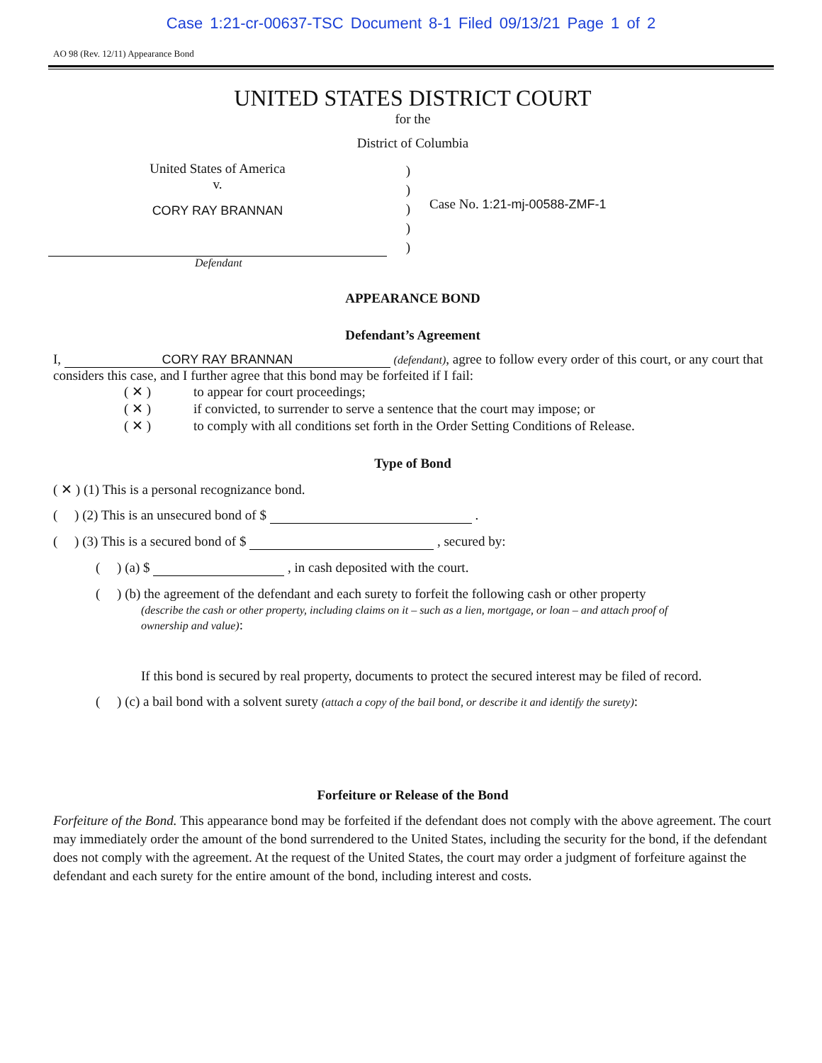Case 1:21-cr-00637-TSC Document 8-1 Filed 09/13/21 Page 1 of 2
AO 98 (Rev. 12/11) Appearance Bond
UNITED STATES DISTRICT COURT
for the
District of Columbia
United States of America
v.
CORY RAY BRANNAN
)
)
)
)
)
Case No. 1:21-mj-00588-ZMF-1
Defendant
APPEARANCE BOND
Defendant’s Agreement
I, CORY RAY BRANNAN (defendant), agree to follow every order of this court, or any court that considers this case, and I further agree that this bond may be forfeited if I fail:
( ✕ ) to appear for court proceedings;
( ✕ ) if convicted, to surrender to serve a sentence that the court may impose; or
( ✕ ) to comply with all conditions set forth in the Order Setting Conditions of Release.
Type of Bond
( ✕ ) (1) This is a personal recognizance bond.
( ) (2) This is an unsecured bond of $ .
( ) (3) This is a secured bond of $ , secured by:
( ) (a) $ , in cash deposited with the court.
( ) (b) the agreement of the defendant and each surety to forfeit the following cash or other property
(describe the cash or other property, including claims on it – such as a lien, mortgage, or loan – and attach proof of
ownership and value):
If this bond is secured by real property, documents to protect the secured interest may be filed of record.
( ) (c) a bail bond with a solvent surety (attach a copy of the bail bond, or describe it and identify the surety):
Forfeiture or Release of the Bond
Forfeiture of the Bond. This appearance bond may be forfeited if the defendant does not comply with the above agreement. The court may immediately order the amount of the bond surrendered to the United States, including the security for the bond, if the defendant does not comply with the agreement. At the request of the United States, the court may order a judgment of forfeiture against the defendant and each surety for the entire amount of the bond, including interest and costs.